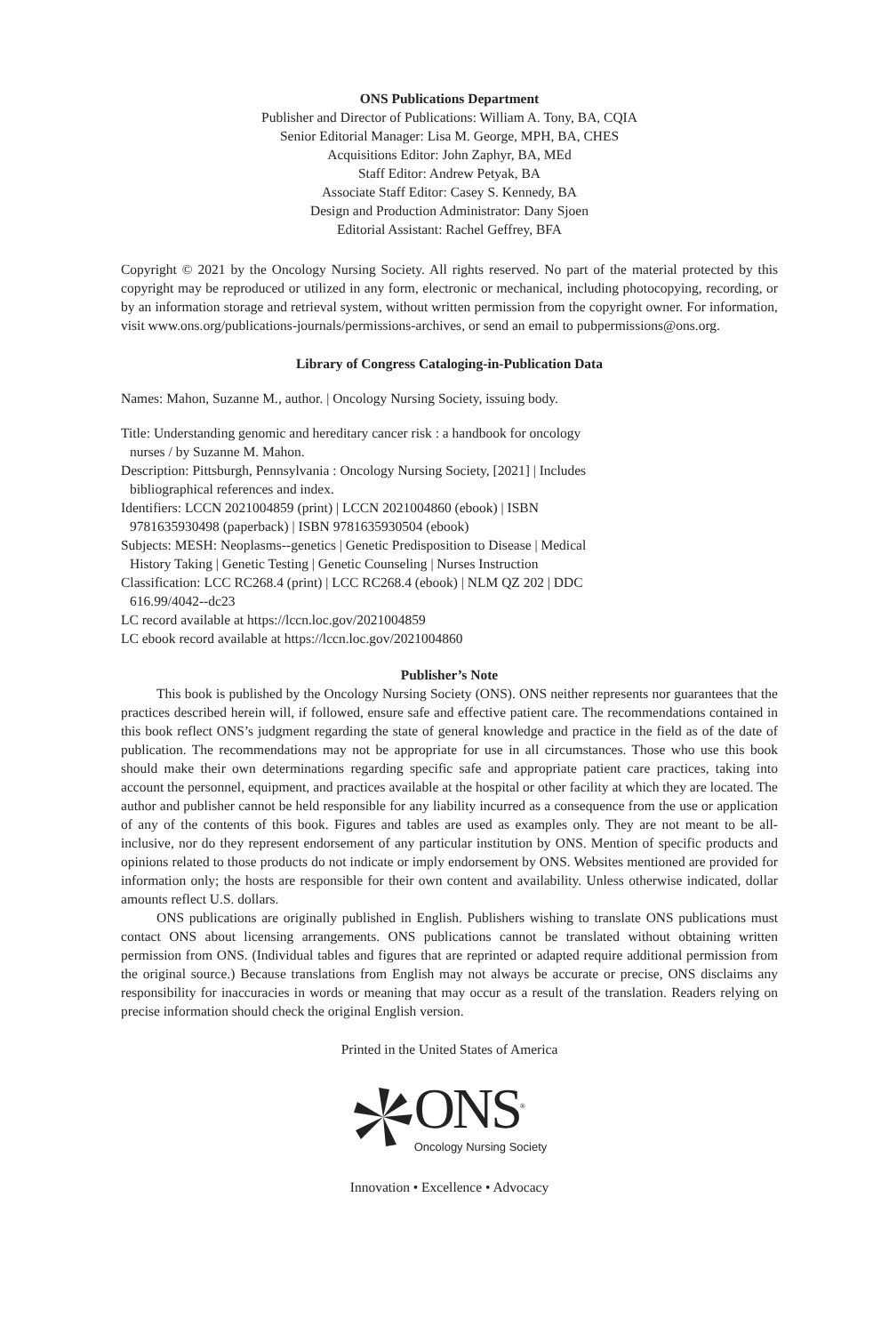ONS Publications Department
Publisher and Director of Publications: William A. Tony, BA, CQIA
Senior Editorial Manager: Lisa M. George, MPH, BA, CHES
Acquisitions Editor: John Zaphyr, BA, MEd
Staff Editor: Andrew Petyak, BA
Associate Staff Editor: Casey S. Kennedy, BA
Design and Production Administrator: Dany Sjoen
Editorial Assistant: Rachel Geffrey, BFA
Copyright © 2021 by the Oncology Nursing Society. All rights reserved. No part of the material protected by this copyright may be reproduced or utilized in any form, electronic or mechanical, including photocopying, recording, or by an information storage and retrieval system, without written permission from the copyright owner. For information, visit www.ons.org/publications-journals/permissions-archives, or send an email to pubpermissions@ons.org.
Library of Congress Cataloging-in-Publication Data
Names: Mahon, Suzanne M., author. | Oncology Nursing Society, issuing body.
Title: Understanding genomic and hereditary cancer risk : a handbook for oncology nurses / by Suzanne M. Mahon.
Description: Pittsburgh, Pennsylvania : Oncology Nursing Society, [2021] | Includes bibliographical references and index.
Identifiers: LCCN 2021004859 (print) | LCCN 2021004860 (ebook) | ISBN 9781635930498 (paperback) | ISBN 9781635930504 (ebook)
Subjects: MESH: Neoplasms--genetics | Genetic Predisposition to Disease | Medical History Taking | Genetic Testing | Genetic Counseling | Nurses Instruction
Classification: LCC RC268.4 (print) | LCC RC268.4 (ebook) | NLM QZ 202 | DDC 616.99/4042--dc23
LC record available at https://lccn.loc.gov/2021004859
LC ebook record available at https://lccn.loc.gov/2021004860
Publisher’s Note
This book is published by the Oncology Nursing Society (ONS). ONS neither represents nor guarantees that the practices described herein will, if followed, ensure safe and effective patient care. The recommendations contained in this book reflect ONS’s judgment regarding the state of general knowledge and practice in the field as of the date of publication. The recommendations may not be appropriate for use in all circumstances. Those who use this book should make their own determinations regarding specific safe and appropriate patient care practices, taking into account the personnel, equipment, and practices available at the hospital or other facility at which they are located. The author and publisher cannot be held responsible for any liability incurred as a consequence from the use or application of any of the contents of this book. Figures and tables are used as examples only. They are not meant to be all-inclusive, nor do they represent endorsement of any particular institution by ONS. Mention of specific products and opinions related to those products do not indicate or imply endorsement by ONS. Websites mentioned are provided for information only; the hosts are responsible for their own content and availability. Unless otherwise indicated, dollar amounts reflect U.S. dollars.
ONS publications are originally published in English. Publishers wishing to translate ONS publications must contact ONS about licensing arrangements. ONS publications cannot be translated without obtaining written permission from ONS. (Individual tables and figures that are reprinted or adapted require additional permission from the original source.) Because translations from English may not always be accurate or precise, ONS disclaims any responsibility for inaccuracies in words or meaning that may occur as a result of the translation. Readers relying on precise information should check the original English version.
Printed in the United States of America
ONS<sup>®</sup>
Oncology Nursing Society
Innovation • Excellence • Advocacy